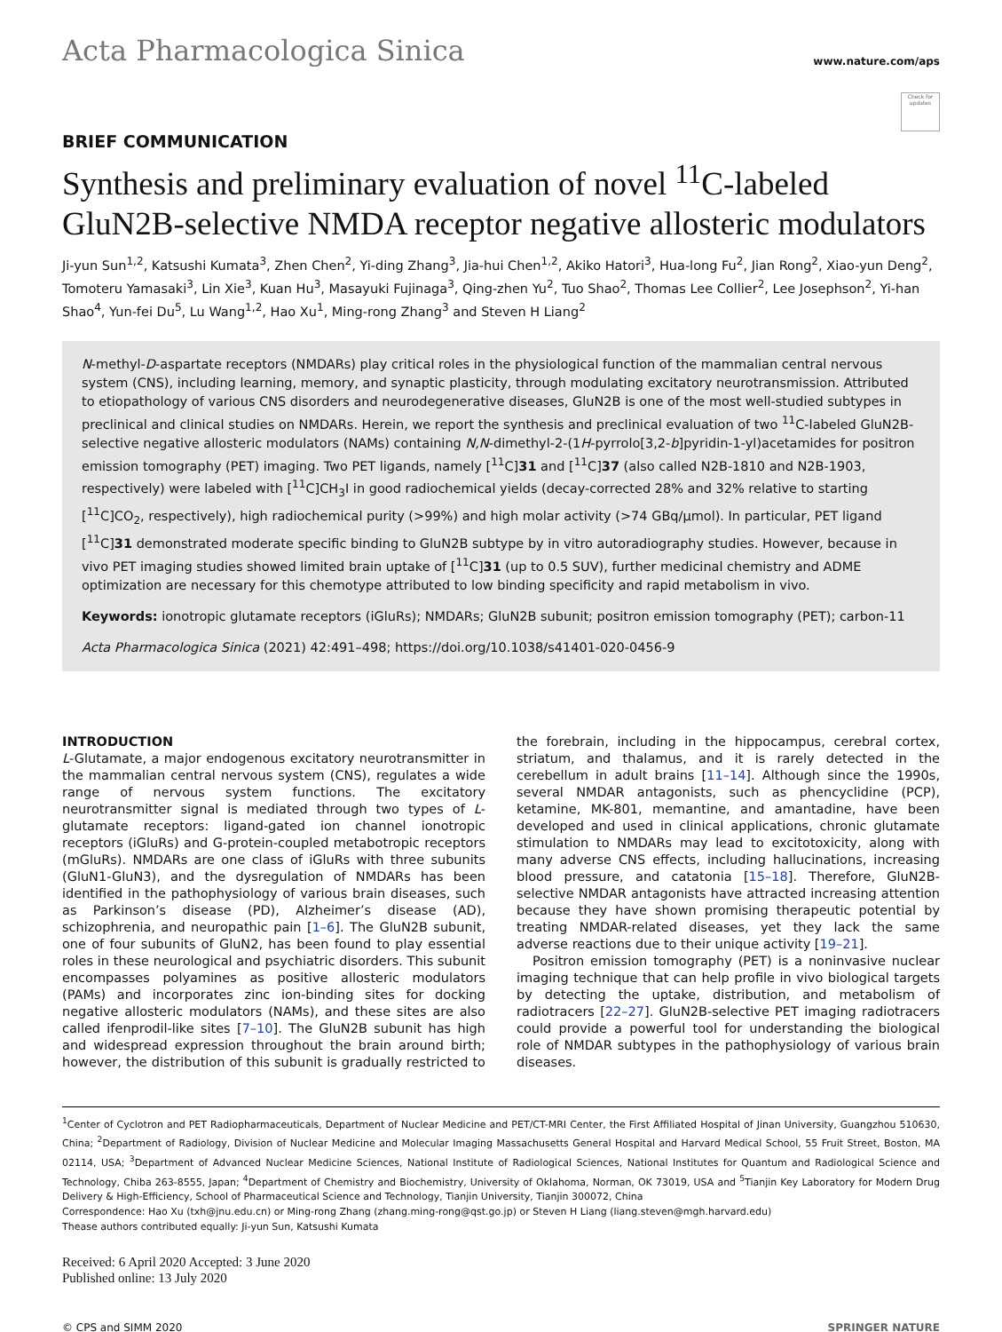Acta Pharmacologica Sinica
www.nature.com/aps
Check for updates
BRIEF COMMUNICATION
Synthesis and preliminary evaluation of novel <sup>11</sup>C-labeled GluN2B-selective NMDA receptor negative allosteric modulators
Ji-yun Sun<sup>1,2</sup>, Katsushi Kumata<sup>3</sup>, Zhen Chen<sup>2</sup>, Yi-ding Zhang<sup>3</sup>, Jia-hui Chen<sup>1,2</sup>, Akiko Hatori<sup>3</sup>, Hua-long Fu<sup>2</sup>, Jian Rong<sup>2</sup>, Xiao-yun Deng<sup>2</sup>, Tomoteru Yamasaki<sup>3</sup>, Lin Xie<sup>3</sup>, Kuan Hu<sup>3</sup>, Masayuki Fujinaga<sup>3</sup>, Qing-zhen Yu<sup>2</sup>, Tuo Shao<sup>2</sup>, Thomas Lee Collier<sup>2</sup>, Lee Josephson<sup>2</sup>, Yi-han Shao<sup>4</sup>, Yun-fei Du<sup>5</sup>, Lu Wang<sup>1,2</sup>, Hao Xu<sup>1</sup>, Ming-rong Zhang<sup>3</sup> and Steven H Liang<sup>2</sup>
N-methyl-D-aspartate receptors (NMDARs) play critical roles in the physiological function of the mammalian central nervous system (CNS), including learning, memory, and synaptic plasticity, through modulating excitatory neurotransmission. Attributed to etiopathology of various CNS disorders and neurodegenerative diseases, GluN2B is one of the most well-studied subtypes in preclinical and clinical studies on NMDARs. Herein, we report the synthesis and preclinical evaluation of two <sup>11</sup>C-labeled GluN2B-selective negative allosteric modulators (NAMs) containing N,N-dimethyl-2-(1H-pyrrolo[3,2-b]pyridin-1-yl)acetamides for positron emission tomography (PET) imaging. Two PET ligands, namely [<sup>11</sup>C]31 and [<sup>11</sup>C]37 (also called N2B-1810 and N2B-1903, respectively) were labeled with [<sup>11</sup>C]CH<sub>3</sub>I in good radiochemical yields (decay-corrected 28% and 32% relative to starting [<sup>11</sup>C]CO<sub>2</sub>, respectively), high radiochemical purity (>99%) and high molar activity (>74 GBq/μmol). In particular, PET ligand [<sup>11</sup>C]31 demonstrated moderate specific binding to GluN2B subtype by in vitro autoradiography studies. However, because in vivo PET imaging studies showed limited brain uptake of [<sup>11</sup>C]31 (up to 0.5 SUV), further medicinal chemistry and ADME optimization are necessary for this chemotype attributed to low binding specificity and rapid metabolism in vivo.
Keywords: ionotropic glutamate receptors (iGluRs); NMDARs; GluN2B subunit; positron emission tomography (PET); carbon-11
Acta Pharmacologica Sinica (2021) 42:491–498; https://doi.org/10.1038/s41401-020-0456-9
INTRODUCTION
L-Glutamate, a major endogenous excitatory neurotransmitter in the mammalian central nervous system (CNS), regulates a wide range of nervous system functions. The excitatory neurotransmitter signal is mediated through two types of L-glutamate receptors: ligand-gated ion channel ionotropic receptors (iGluRs) and G-protein-coupled metabotropic receptors (mGluRs). NMDARs are one class of iGluRs with three subunits (GluN1-GluN3), and the dysregulation of NMDARs has been identified in the pathophysiology of various brain diseases, such as Parkinson’s disease (PD), Alzheimer’s disease (AD), schizophrenia, and neuropathic pain [1–6]. The GluN2B subunit, one of four subunits of GluN2, has been found to play essential roles in these neurological and psychiatric disorders. This subunit encompasses polyamines as positive allosteric modulators (PAMs) and incorporates zinc ion-binding sites for docking negative allosteric modulators (NAMs), and these sites are also called ifenprodil-like sites [7–10]. The GluN2B subunit has high and widespread expression throughout the brain around birth; however, the distribution of this subunit is gradually restricted to the forebrain, including in the hippocampus, cerebral cortex, striatum, and thalamus, and it is rarely detected in the cerebellum in adult brains [11–14]. Although since the 1990s, several NMDAR antagonists, such as phencyclidine (PCP), ketamine, MK-801, memantine, and amantadine, have been developed and used in clinical applications, chronic glutamate stimulation to NMDARs may lead to excitotoxicity, along with many adverse CNS effects, including hallucinations, increasing blood pressure, and catatonia [15–18]. Therefore, GluN2B-selective NMDAR antagonists have attracted increasing attention because they have shown promising therapeutic potential by treating NMDAR-related diseases, yet they lack the same adverse reactions due to their unique activity [19–21].
Positron emission tomography (PET) is a noninvasive nuclear imaging technique that can help profile in vivo biological targets by detecting the uptake, distribution, and metabolism of radiotracers [22–27]. GluN2B-selective PET imaging radiotracers could provide a powerful tool for understanding the biological role of NMDAR subtypes in the pathophysiology of various brain diseases.
<sup>1</sup> Center of Cyclotron and PET Radiopharmaceuticals, Department of Nuclear Medicine and PET/CT-MRI Center, the First Affiliated Hospital of Jinan University, Guangzhou 510630, China; <sup>2</sup>Department of Radiology, Division of Nuclear Medicine and Molecular Imaging Massachusetts General Hospital and Harvard Medical School, 55 Fruit Street, Boston, MA 02114, USA; <sup>3</sup>Department of Advanced Nuclear Medicine Sciences, National Institute of Radiological Sciences, National Institutes for Quantum and Radiological Science and Technology, Chiba 263-8555, Japan; <sup>4</sup>Department of Chemistry and Biochemistry, University of Oklahoma, Norman, OK 73019, USA and <sup>5</sup>Tianjin Key Laboratory for Modern Drug Delivery & High-Efficiency, School of Pharmaceutical Science and Technology, Tianjin University, Tianjin 300072, China
Correspondence: Hao Xu (txh@jnu.edu.cn) or Ming-rong Zhang (zhang.ming-rong@qst.go.jp) or Steven H Liang (liang.steven@mgh.harvard.edu)
Thease authors contributed equally: Ji-yun Sun, Katsushi Kumata
Received: 6 April 2020 Accepted: 3 June 2020
Published online: 13 July 2020
© CPS and SIMM 2020 SPRINGER NATURE